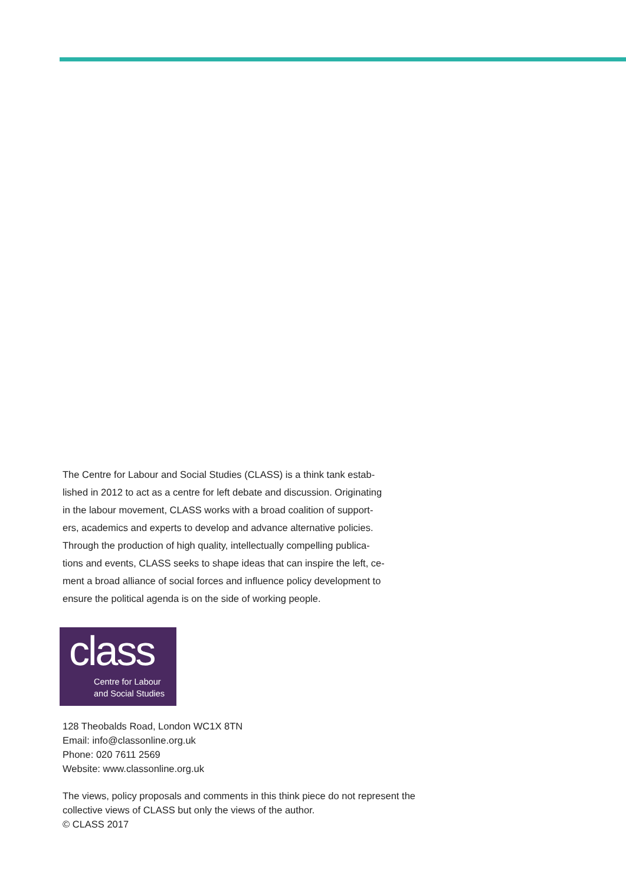The Centre for Labour and Social Studies (CLASS) is a think tank estab-
lished in 2012 to act as a centre for left debate and discussion. Originating
in the labour movement, CLASS works with a broad coalition of support-
ers, academics and experts to develop and advance alternative policies.
Through the production of high quality, intellectually compelling publica-
tions and events, CLASS seeks to shape ideas that can inspire the left, ce-
ment a broad alliance of social forces and influence policy development to
ensure the political agenda is on the side of working people.
class
Centre for Labour
and Social Studies
128 Theobalds Road, London WC1X 8TN
Email: info@classonline.org.uk
Phone: 020 7611 2569
Website: www.classonline.org.uk
The views, policy proposals and comments in this think piece do not represent the
collective views of CLASS but only the views of the author.
© CLASS 2017